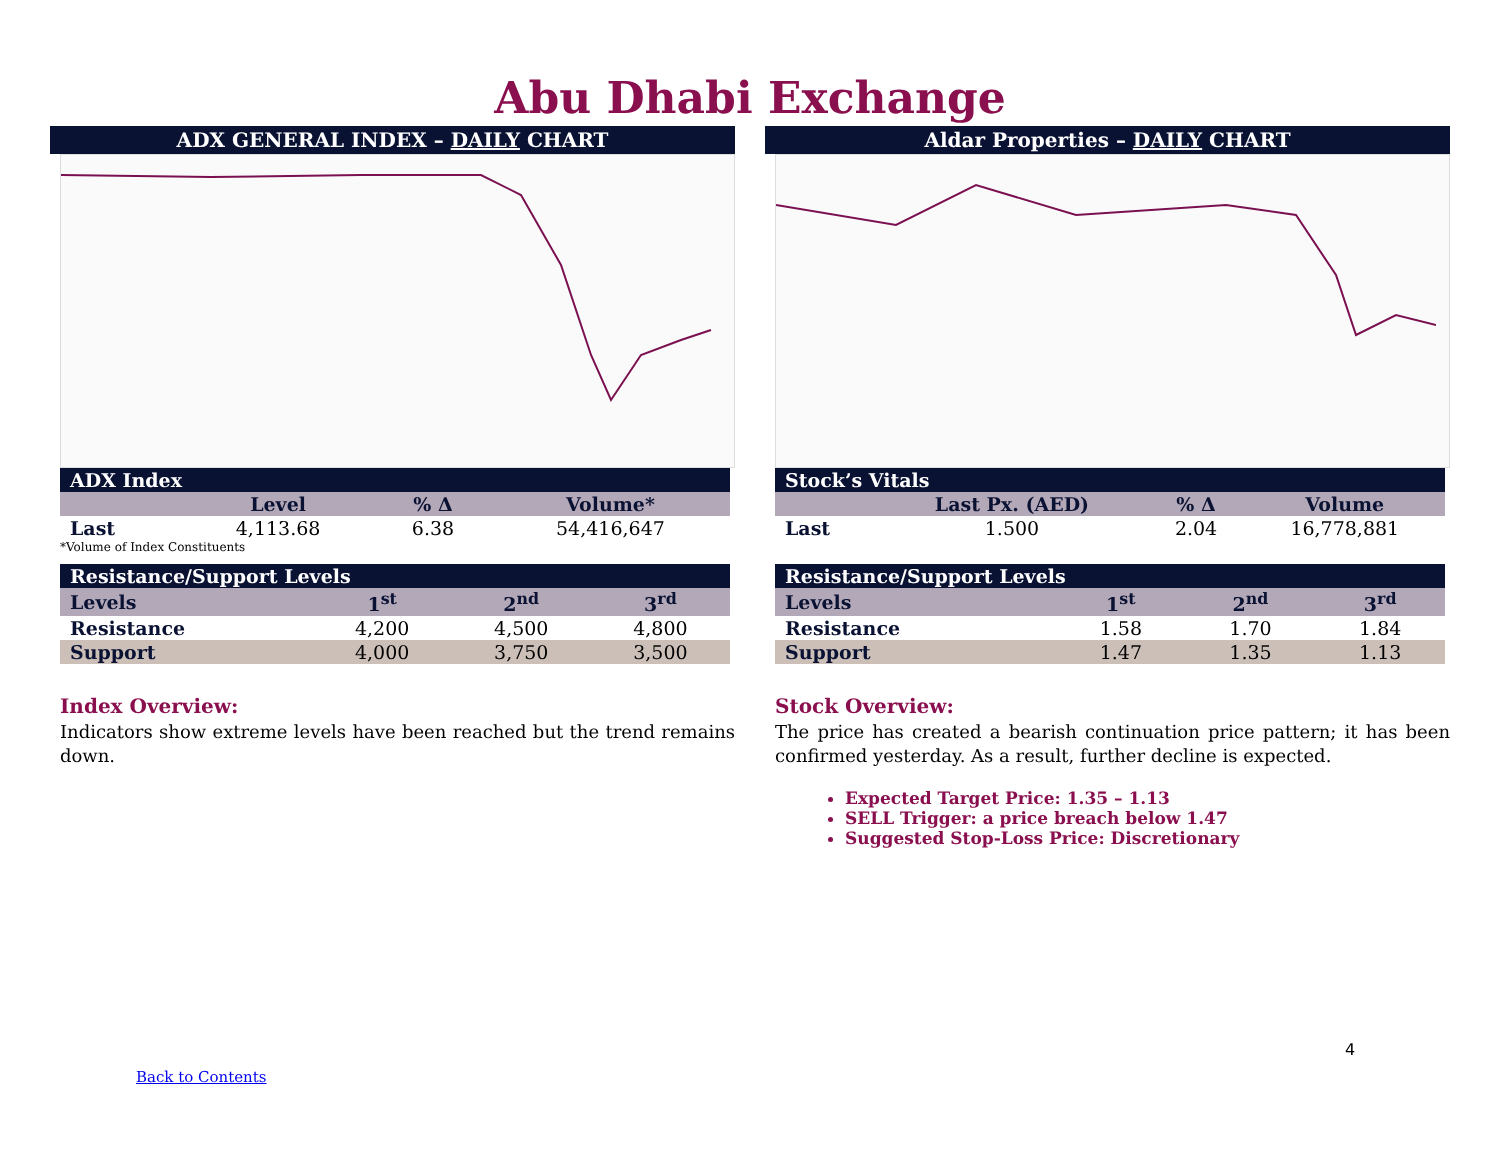Abu Dhabi Exchange
ADX GENERAL INDEX – DAILY CHART
| ADX Index | | | |
| --- | --- | --- | --- |
| | Level | % Δ | Volume* |
| Last | 4,113.68 | 6.38 | 54,416,647 |
*Volume of Index Constituents
| Resistance/Support Levels | | | |
| --- | --- | --- | --- |
| Levels | 1<sup>st</sup> | 2<sup>nd</sup> | 3<sup>rd</sup> |
| Resistance | 4,200 | 4,500 | 4,800 |
| Support | 4,000 | 3,750 | 3,500 |
Index Overview:
Indicators show extreme levels have been reached but the trend remains down.
Aldar Properties – DAILY CHART
| Stock’s Vitals | | | |
| --- | --- | --- | --- |
| | Last Px. (AED) | % Δ | Volume |
| Last | 1.500 | 2.04 | 16,778,881 |
| Resistance/Support Levels | | | |
| --- | --- | --- | --- |
| Levels | 1<sup>st</sup> | 2<sup>nd</sup> | 3<sup>rd</sup> |
| Resistance | 1.58 | 1.70 | 1.84 |
| Support | 1.47 | 1.35 | 1.13 |
Stock Overview:
The price has created a bearish continuation price pattern; it has been confirmed yesterday. As a result, further decline is expected.
Expected Target Price: 1.35 – 1.13
SELL Trigger: a price breach below 1.47
Suggested Stop-Loss Price: Discretionary
4
Back to Contents